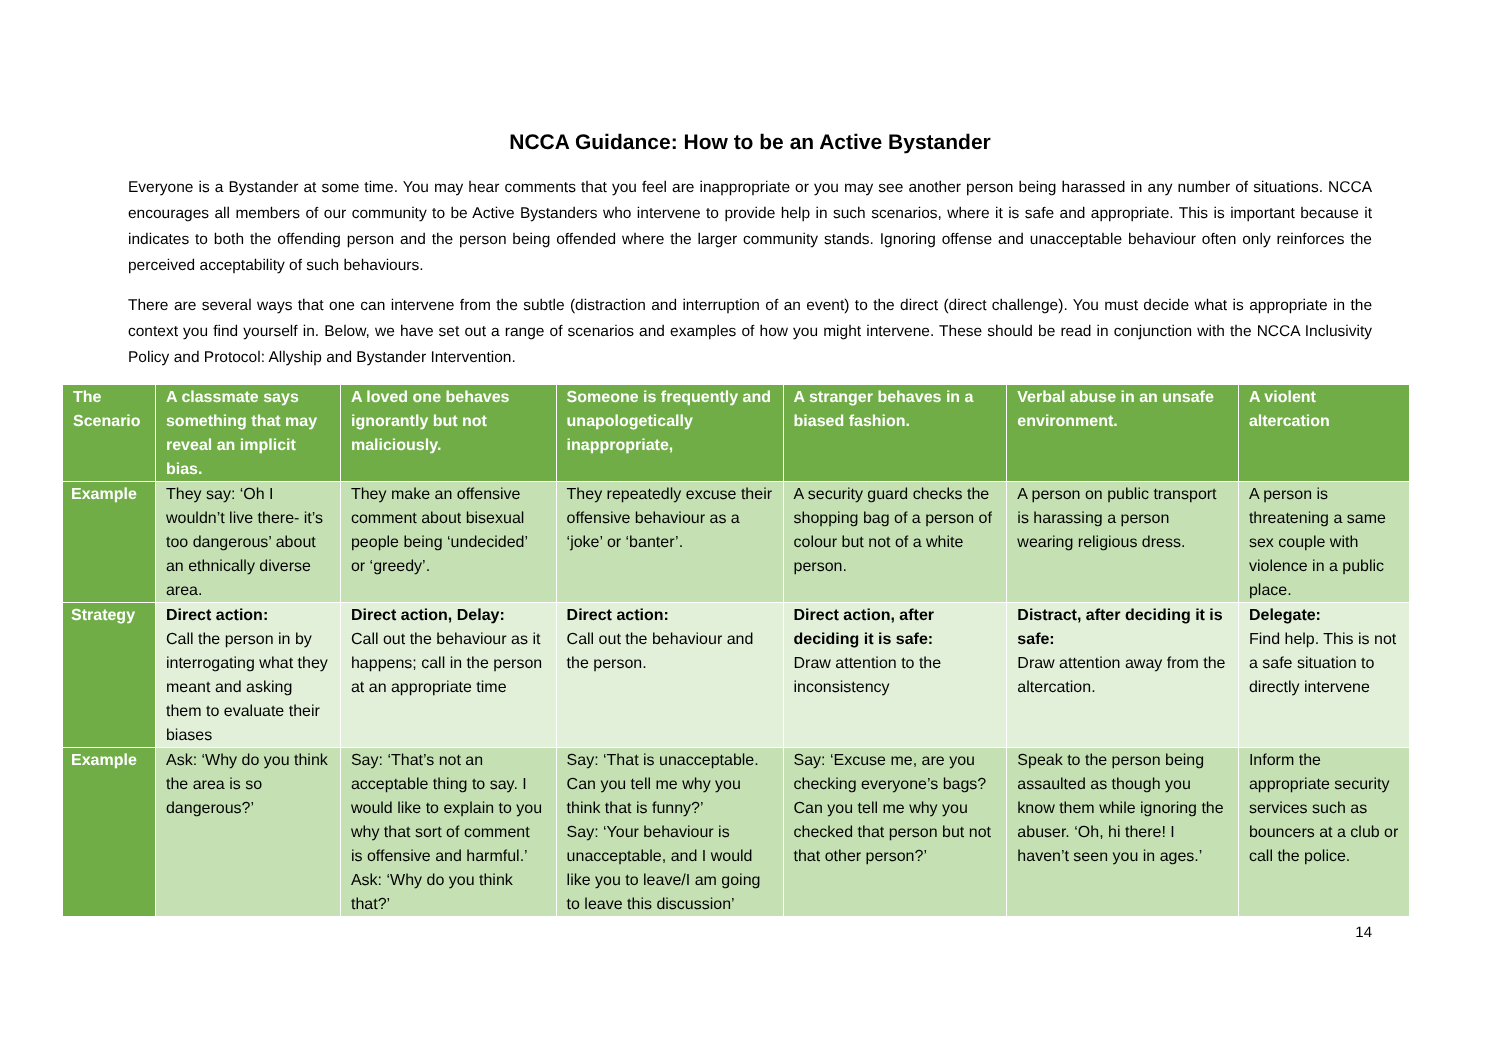NCCA Guidance: How to be an Active Bystander
Everyone is a Bystander at some time. You may hear comments that you feel are inappropriate or you may see another person being harassed in any number of situations. NCCA encourages all members of our community to be Active Bystanders who intervene to provide help in such scenarios, where it is safe and appropriate. This is important because it indicates to both the offending person and the person being offended where the larger community stands. Ignoring offense and unacceptable behaviour often only reinforces the perceived acceptability of such behaviours.
There are several ways that one can intervene from the subtle (distraction and interruption of an event) to the direct (direct challenge). You must decide what is appropriate in the context you find yourself in. Below, we have set out a range of scenarios and examples of how you might intervene. These should be read in conjunction with the NCCA Inclusivity Policy and Protocol: Allyship and Bystander Intervention.
| The Scenario | A classmate says something that may reveal an implicit bias. | A loved one behaves ignorantly but not maliciously. | Someone is frequently and unapologetically inappropriate, | A stranger behaves in a biased fashion. | Verbal abuse in an unsafe environment. | A violent altercation |
| --- | --- | --- | --- | --- | --- | --- |
| Example | They say: ‘Oh I wouldn’t live there- it’s too dangerous’ about an ethnically diverse area. | They make an offensive comment about bisexual people being ‘undecided’ or ‘greedy’. | They repeatedly excuse their offensive behaviour as a ‘joke’ or ‘banter’. | A security guard checks the shopping bag of a person of colour but not of a white person. | A person on public transport is harassing a person wearing religious dress. | A person is threatening a same sex couple with violence in a public place. |
| Strategy | Direct action: Call the person in by interrogating what they meant and asking them to evaluate their biases | Direct action, Delay: Call out the behaviour as it happens; call in the person at an appropriate time | Direct action: Call out the behaviour and the person. | Direct action, after deciding it is safe: Draw attention to the inconsistency | Distract, after deciding it is safe: Draw attention away from the altercation. | Delegate: Find help. This is not a safe situation to directly intervene |
| Example | Ask: ‘Why do you think the area is so dangerous?’ | Say: ‘That’s not an acceptable thing to say. I would like to explain to you why that sort of comment is offensive and harmful.’ Ask: ‘Why do you think that?’ | Say: ‘That is unacceptable. Can you tell me why you think that is funny?’ Say: ‘Your behaviour is unacceptable, and I would like you to leave/I am going to leave this discussion’ | Say: ‘Excuse me, are you checking everyone’s bags? Can you tell me why you checked that person but not that other person?’ | Speak to the person being assaulted as though you know them while ignoring the abuser. ‘Oh, hi there! I haven’t seen you in ages.’ | Inform the appropriate security services such as bouncers at a club or call the police. |
14